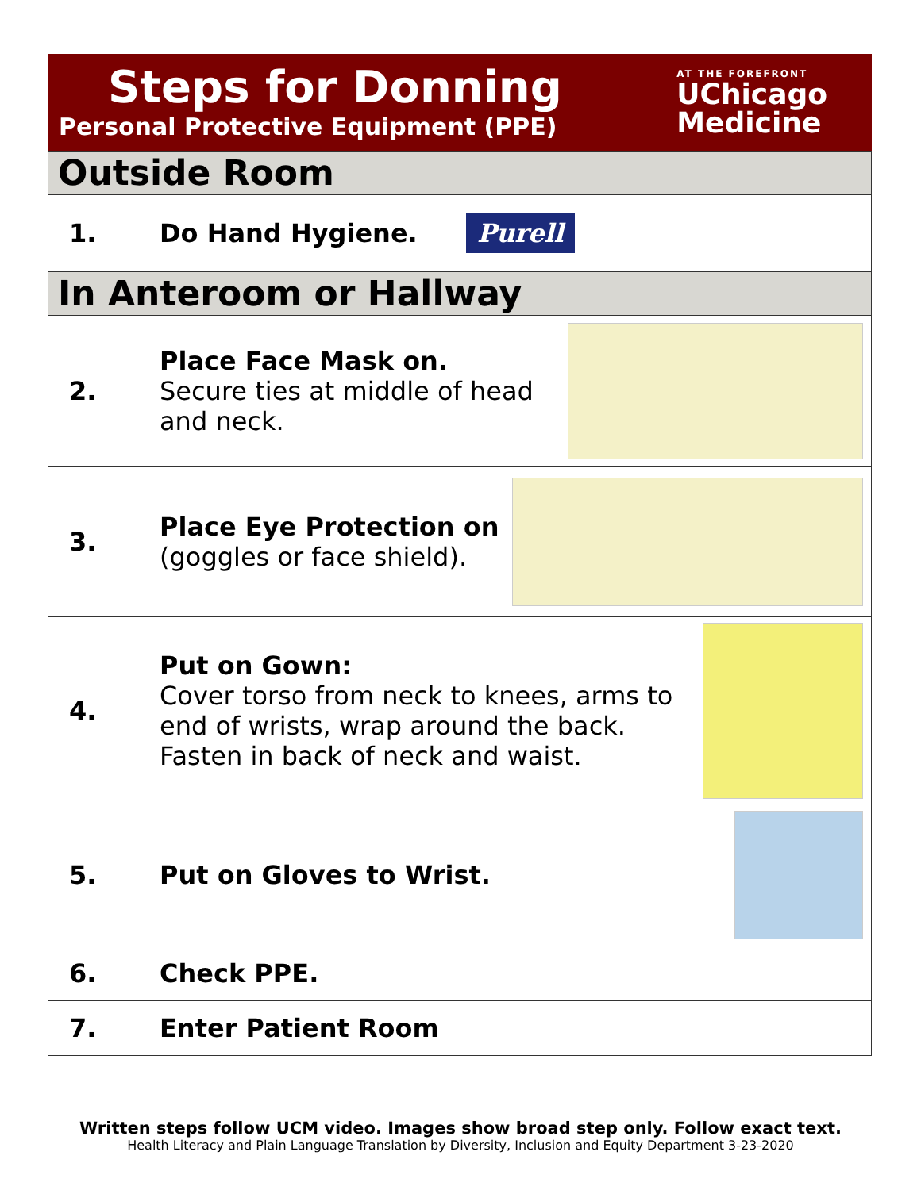Steps for Donning
Personal Protective Equipment (PPE)
AT THE FOREFRONT
UChicago
Medicine
Outside Room
1. Do Hand Hygiene. Purell
In Anteroom or Hallway
2.
Place Face Mask on.
Secure ties at middle of head and neck.
3.
Place Eye Protection on
(goggles or face shield).
4.
Put on Gown:
Cover torso from neck to knees, arms to end of wrists, wrap around the back.
Fasten in back of neck and waist.
5. Put on Gloves to Wrist.
6. Check PPE.
7. Enter Patient Room
Written steps follow UCM video. Images show broad step only. Follow exact text.
Health Literacy and Plain Language Translation by Diversity, Inclusion and Equity Department 3-23-2020